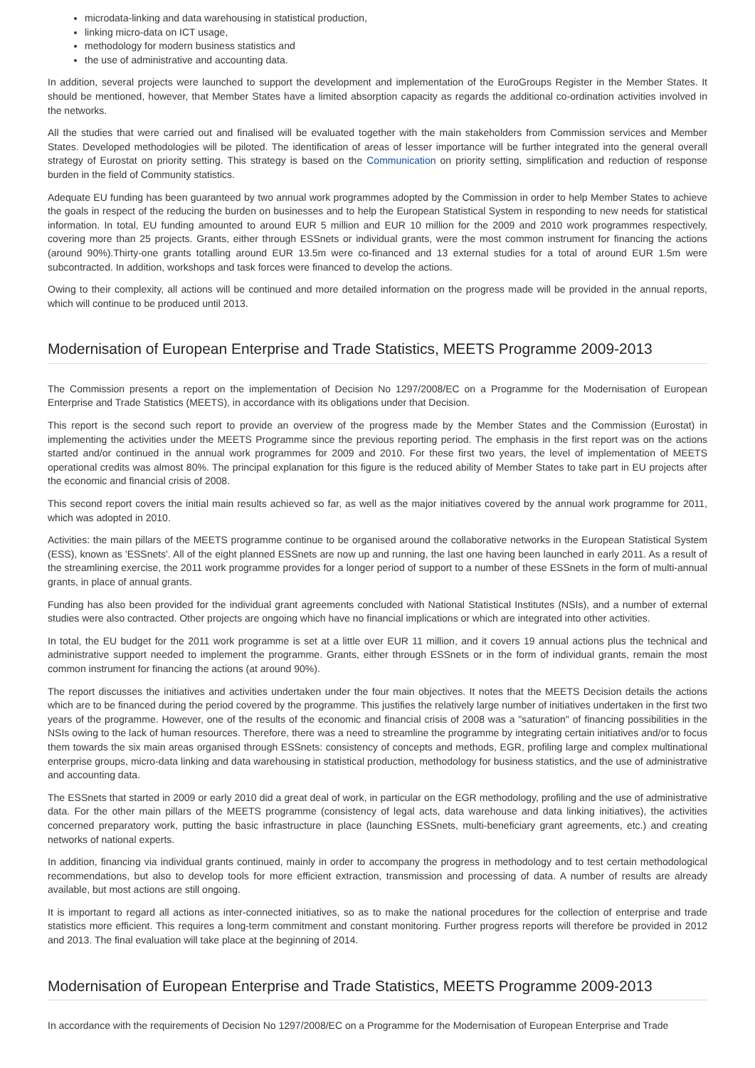microdata-linking and data warehousing in statistical production,
linking micro-data on ICT usage,
methodology for modern business statistics and
the use of administrative and accounting data.
In addition, several projects were launched to support the development and implementation of the EuroGroups Register in the Member States. It should be mentioned, however, that Member States have a limited absorption capacity as regards the additional co-ordination activities involved in the networks.
All the studies that were carried out and finalised will be evaluated together with the main stakeholders from Commission services and Member States. Developed methodologies will be piloted. The identification of areas of lesser importance will be further integrated into the general overall strategy of Eurostat on priority setting. This strategy is based on the Communication on priority setting, simplification and reduction of response burden in the field of Community statistics.
Adequate EU funding has been guaranteed by two annual work programmes adopted by the Commission in order to help Member States to achieve the goals in respect of the reducing the burden on businesses and to help the European Statistical System in responding to new needs for statistical information. In total, EU funding amounted to around EUR 5 million and EUR 10 million for the 2009 and 2010 work programmes respectively, covering more than 25 projects. Grants, either through ESSnets or individual grants, were the most common instrument for financing the actions (around 90%).Thirty-one grants totalling around EUR 13.5m were co-financed and 13 external studies for a total of around EUR 1.5m were subcontracted. In addition, workshops and task forces were financed to develop the actions.
Owing to their complexity, all actions will be continued and more detailed information on the progress made will be provided in the annual reports, which will continue to be produced until 2013.
Modernisation of European Enterprise and Trade Statistics, MEETS Programme 2009-2013
The Commission presents a report on the implementation of Decision No 1297/2008/EC on a Programme for the Modernisation of European Enterprise and Trade Statistics (MEETS), in accordance with its obligations under that Decision.
This report is the second such report to provide an overview of the progress made by the Member States and the Commission (Eurostat) in implementing the activities under the MEETS Programme since the previous reporting period. The emphasis in the first report was on the actions started and/or continued in the annual work programmes for 2009 and 2010. For these first two years, the level of implementation of MEETS operational credits was almost 80%. The principal explanation for this figure is the reduced ability of Member States to take part in EU projects after the economic and financial crisis of 2008.
This second report covers the initial main results achieved so far, as well as the major initiatives covered by the annual work programme for 2011, which was adopted in 2010.
Activities: the main pillars of the MEETS programme continue to be organised around the collaborative networks in the European Statistical System (ESS), known as 'ESSnets'. All of the eight planned ESSnets are now up and running, the last one having been launched in early 2011. As a result of the streamlining exercise, the 2011 work programme provides for a longer period of support to a number of these ESSnets in the form of multi-annual grants, in place of annual grants.
Funding has also been provided for the individual grant agreements concluded with National Statistical Institutes (NSIs), and a number of external studies were also contracted. Other projects are ongoing which have no financial implications or which are integrated into other activities.
In total, the EU budget for the 2011 work programme is set at a little over EUR 11 million, and it covers 19 annual actions plus the technical and administrative support needed to implement the programme. Grants, either through ESSnets or in the form of individual grants, remain the most common instrument for financing the actions (at around 90%).
The report discusses the initiatives and activities undertaken under the four main objectives. It notes that the MEETS Decision details the actions which are to be financed during the period covered by the programme. This justifies the relatively large number of initiatives undertaken in the first two years of the programme. However, one of the results of the economic and financial crisis of 2008 was a "saturation" of financing possibilities in the NSIs owing to the lack of human resources. Therefore, there was a need to streamline the programme by integrating certain initiatives and/or to focus them towards the six main areas organised through ESSnets: consistency of concepts and methods, EGR, profiling large and complex multinational enterprise groups, micro-data linking and data warehousing in statistical production, methodology for business statistics, and the use of administrative and accounting data.
The ESSnets that started in 2009 or early 2010 did a great deal of work, in particular on the EGR methodology, profiling and the use of administrative data. For the other main pillars of the MEETS programme (consistency of legal acts, data warehouse and data linking initiatives), the activities concerned preparatory work, putting the basic infrastructure in place (launching ESSnets, multi-beneficiary grant agreements, etc.) and creating networks of national experts.
In addition, financing via individual grants continued, mainly in order to accompany the progress in methodology and to test certain methodological recommendations, but also to develop tools for more efficient extraction, transmission and processing of data. A number of results are already available, but most actions are still ongoing.
It is important to regard all actions as inter-connected initiatives, so as to make the national procedures for the collection of enterprise and trade statistics more efficient. This requires a long-term commitment and constant monitoring. Further progress reports will therefore be provided in 2012 and 2013. The final evaluation will take place at the beginning of 2014.
Modernisation of European Enterprise and Trade Statistics, MEETS Programme 2009-2013
In accordance with the requirements of Decision No 1297/2008/EC on a Programme for the Modernisation of European Enterprise and Trade